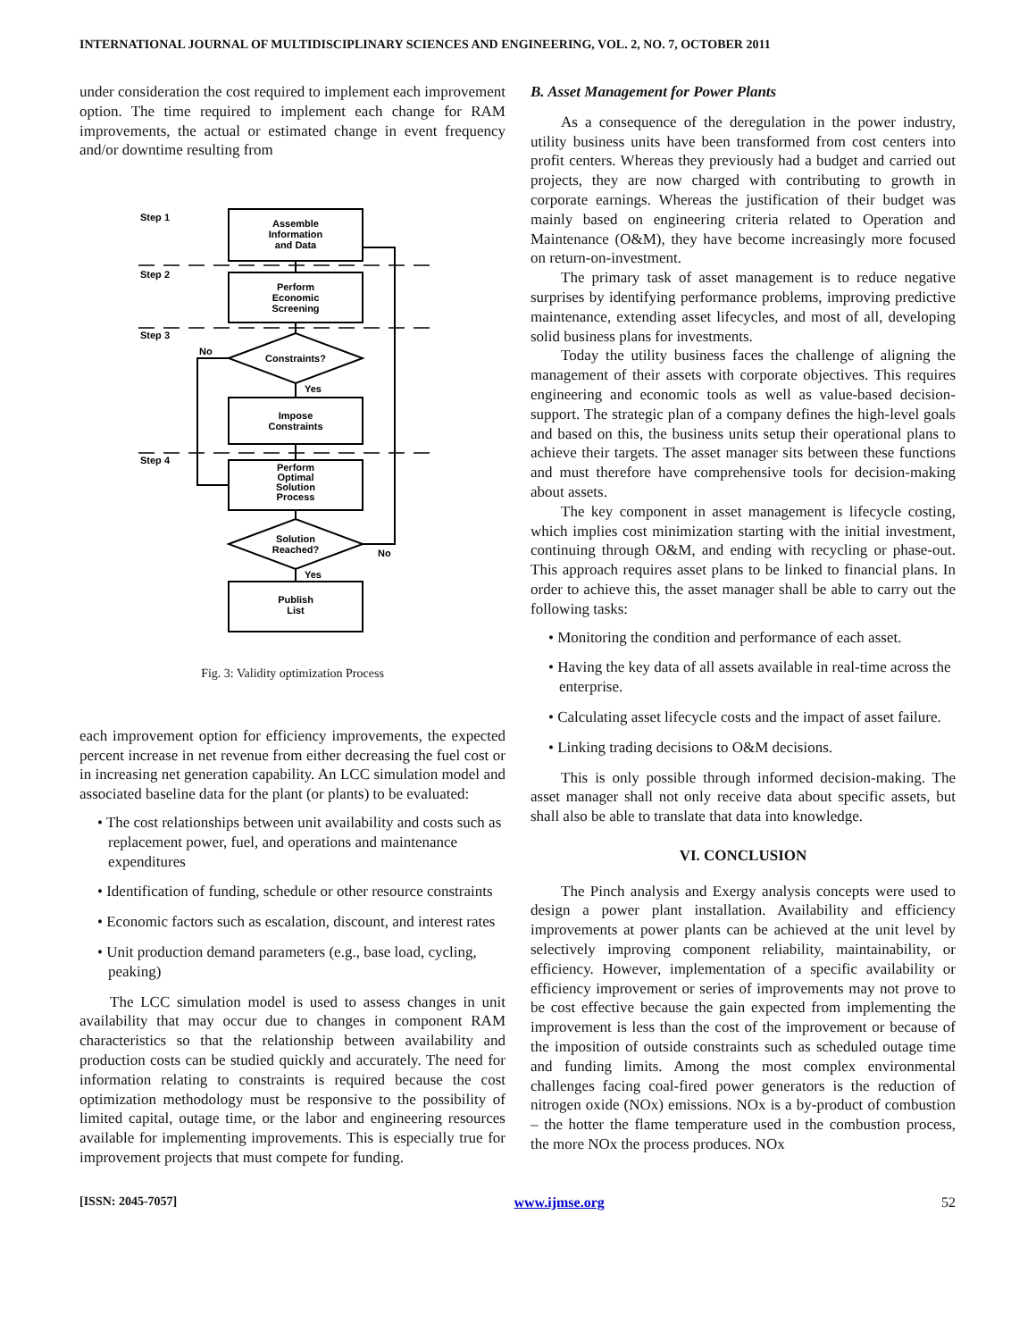INTERNATIONAL JOURNAL OF MULTIDISCIPLINARY SCIENCES AND ENGINEERING, VOL. 2, NO. 7, OCTOBER 2011
under consideration the cost required to implement each improvement option. The time required to implement each change for RAM improvements, the actual or estimated change in event frequency and/or downtime resulting from
Step 1
Step 2
Step 3
Step 4
Assemble
Information
and Data
Perform
Economic
Screening
Constraints?
No
Yes
Impose
Constraints
Perform
Optimal
Solution
Process
Solution
Reached?
No
Yes
Publish
List
Fig. 3: Validity optimization Process
each improvement option for efficiency improvements, the expected percent increase in net revenue from either decreasing the fuel cost or in increasing net generation capability. An LCC simulation model and associated baseline data for the plant (or plants) to be evaluated:
• The cost relationships between unit availability and costs such as replacement power, fuel, and operations and maintenance expenditures
• Identification of funding, schedule or other resource constraints
• Economic factors such as escalation, discount, and interest rates
• Unit production demand parameters (e.g., base load, cycling, peaking)
The LCC simulation model is used to assess changes in unit availability that may occur due to changes in component RAM characteristics so that the relationship between availability and production costs can be studied quickly and accurately. The need for information relating to constraints is required because the cost optimization methodology must be responsive to the possibility of limited capital, outage time, or the labor and engineering resources available for implementing improvements. This is especially true for improvement projects that must compete for funding.
B. Asset Management for Power Plants
As a consequence of the deregulation in the power industry, utility business units have been transformed from cost centers into profit centers. Whereas they previously had a budget and carried out projects, they are now charged with contributing to growth in corporate earnings. Whereas the justification of their budget was mainly based on engineering criteria related to Operation and Maintenance (O&M), they have become increasingly more focused on return-on-investment.
The primary task of asset management is to reduce negative surprises by identifying performance problems, improving predictive maintenance, extending asset lifecycles, and most of all, developing solid business plans for investments.
Today the utility business faces the challenge of aligning the management of their assets with corporate objectives. This requires engineering and economic tools as well as value-based decision-support. The strategic plan of a company defines the high-level goals and based on this, the business units setup their operational plans to achieve their targets. The asset manager sits between these functions and must therefore have comprehensive tools for decision-making about assets.
The key component in asset management is lifecycle costing, which implies cost minimization starting with the initial investment, continuing through O&M, and ending with recycling or phase-out. This approach requires asset plans to be linked to financial plans. In order to achieve this, the asset manager shall be able to carry out the following tasks:
• Monitoring the condition and performance of each asset.
• Having the key data of all assets available in real-time across the enterprise.
• Calculating asset lifecycle costs and the impact of asset failure.
• Linking trading decisions to O&M decisions.
This is only possible through informed decision-making. The asset manager shall not only receive data about specific assets, but shall also be able to translate that data into knowledge.
VI. CONCLUSION
The Pinch analysis and Exergy analysis concepts were used to design a power plant installation. Availability and efficiency improvements at power plants can be achieved at the unit level by selectively improving component reliability, maintainability, or efficiency. However, implementation of a specific availability or efficiency improvement or series of improvements may not prove to be cost effective because the gain expected from implementing the improvement is less than the cost of the improvement or because of the imposition of outside constraints such as scheduled outage time and funding limits. Among the most complex environmental challenges facing coal-fired power generators is the reduction of nitrogen oxide (NOx) emissions. NOx is a by-product of combustion – the hotter the flame temperature used in the combustion process, the more NOx the process produces. NOx
[ISSN: 2045-7057] www.ijmse.org 52